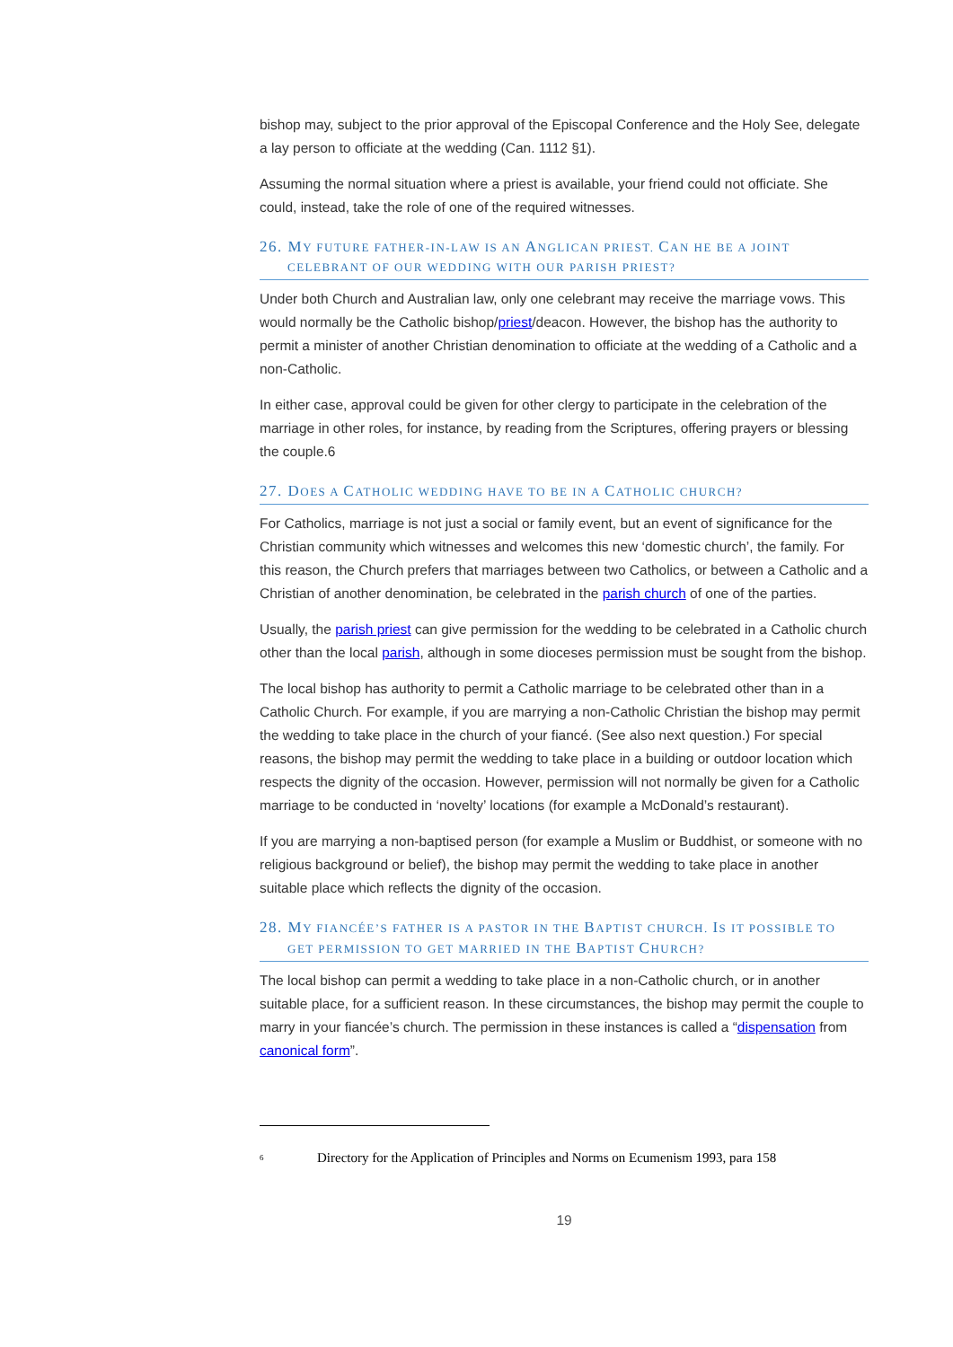bishop may, subject to the prior approval of the Episcopal Conference and the Holy See, delegate a lay person to officiate at the wedding (Can. 1112 §1).
Assuming the normal situation where a priest is available, your friend could not officiate. She could, instead, take the role of one of the required witnesses.
26. MY FUTURE FATHER-IN-LAW IS AN ANGLICAN PRIEST. CAN HE BE A JOINT
CELEBRANT OF OUR WEDDING WITH OUR PARISH PRIEST?
Under both Church and Australian law, only one celebrant may receive the marriage vows. This would normally be the Catholic bishop/priest/deacon. However, the bishop has the authority to permit a minister of another Christian denomination to officiate at the wedding of a Catholic and a non-Catholic.
In either case, approval could be given for other clergy to participate in the celebration of the marriage in other roles, for instance, by reading from the Scriptures, offering prayers or blessing the couple.6
27. DOES A CATHOLIC WEDDING HAVE TO BE IN A CATHOLIC CHURCH?
For Catholics, marriage is not just a social or family event, but an event of significance for the Christian community which witnesses and welcomes this new ‘domestic church’, the family. For this reason, the Church prefers that marriages between two Catholics, or between a Catholic and a Christian of another denomination, be celebrated in the parish church of one of the parties.
Usually, the parish priest can give permission for the wedding to be celebrated in a Catholic church other than the local parish, although in some dioceses permission must be sought from the bishop.
The local bishop has authority to permit a Catholic marriage to be celebrated other than in a Catholic Church. For example, if you are marrying a non-Catholic Christian the bishop may permit the wedding to take place in the church of your fiancé. (See also next question.) For special reasons, the bishop may permit the wedding to take place in a building or outdoor location which respects the dignity of the occasion. However, permission will not normally be given for a Catholic marriage to be conducted in ‘novelty’ locations (for example a McDonald’s restaurant).
If you are marrying a non-baptised person (for example a Muslim or Buddhist, or someone with no religious background or belief), the bishop may permit the wedding to take place in another suitable place which reflects the dignity of the occasion.
28. MY FIANCÉE’S FATHER IS A PASTOR IN THE BAPTIST CHURCH. IS IT POSSIBLE TO
GET PERMISSION TO GET MARRIED IN THE BAPTIST CHURCH?
The local bishop can permit a wedding to take place in a non-Catholic church, or in another suitable place, for a sufficient reason. In these circumstances, the bishop may permit the couple to marry in your fiancée’s church. The permission in these instances is called a “dispensation from canonical form”.
<sup>6</sup> Directory for the Application of Principles and Norms on Ecumenism 1993, para 158
19